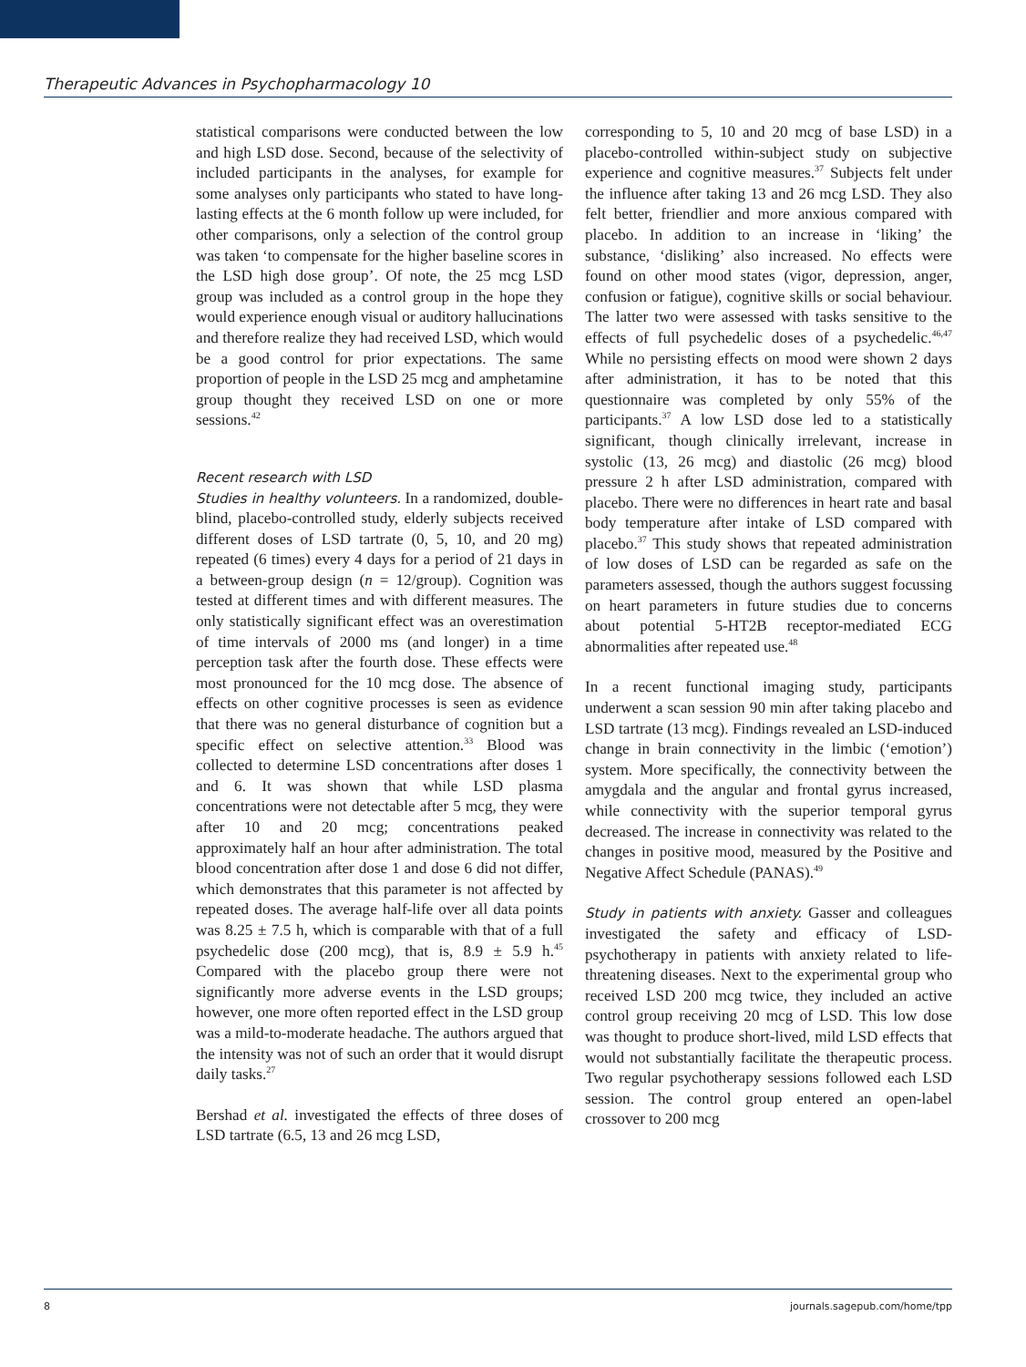Therapeutic Advances in Psychopharmacology 10
statistical comparisons were conducted between the low and high LSD dose. Second, because of the selectivity of included participants in the analyses, for example for some analyses only participants who stated to have long-lasting effects at the 6 month follow up were included, for other comparisons, only a selection of the control group was taken ‘to compensate for the higher baseline scores in the LSD high dose group’. Of note, the 25 mcg LSD group was included as a control group in the hope they would experience enough visual or auditory hallucinations and therefore realize they had received LSD, which would be a good control for prior expectations. The same proportion of people in the LSD 25 mcg and amphetamine group thought they received LSD on one or more sessions.<sup>42</sup>
Recent research with LSD
Studies in healthy volunteers. In a randomized, double-blind, placebo-controlled study, elderly subjects received different doses of LSD tartrate (0, 5, 10, and 20 mg) repeated (6 times) every 4 days for a period of 21 days in a between-group design (n = 12/group). Cognition was tested at different times and with different measures. The only statistically significant effect was an overestimation of time intervals of 2000 ms (and longer) in a time perception task after the fourth dose. These effects were most pronounced for the 10 mcg dose. The absence of effects on other cognitive processes is seen as evidence that there was no general disturbance of cognition but a specific effect on selective attention.<sup>33</sup> Blood was collected to determine LSD concentrations after doses 1 and 6. It was shown that while LSD plasma concentrations were not detectable after 5 mcg, they were after 10 and 20 mcg; concentrations peaked approximately half an hour after administration. The total blood concentration after dose 1 and dose 6 did not differ, which demonstrates that this parameter is not affected by repeated doses. The average half-life over all data points was 8.25 ± 7.5 h, which is comparable with that of a full psychedelic dose (200 mcg), that is, 8.9 ± 5.9 h.<sup>45</sup> Compared with the placebo group there were not significantly more adverse events in the LSD groups; however, one more often reported effect in the LSD group was a mild-to-moderate headache. The authors argued that the intensity was not of such an order that it would disrupt daily tasks.<sup>27</sup>
Bershad et al. investigated the effects of three doses of LSD tartrate (6.5, 13 and 26 mcg LSD,
corresponding to 5, 10 and 20 mcg of base LSD) in a placebo-controlled within-subject study on subjective experience and cognitive measures.<sup>37</sup> Subjects felt under the influence after taking 13 and 26 mcg LSD. They also felt better, friendlier and more anxious compared with placebo. In addition to an increase in ‘liking’ the substance, ‘disliking’ also increased. No effects were found on other mood states (vigor, depression, anger, confusion or fatigue), cognitive skills or social behaviour. The latter two were assessed with tasks sensitive to the effects of full psychedelic doses of a psychedelic.<sup>46,47</sup> While no persisting effects on mood were shown 2 days after administration, it has to be noted that this questionnaire was completed by only 55% of the participants.<sup>37</sup> A low LSD dose led to a statistically significant, though clinically irrelevant, increase in systolic (13, 26 mcg) and diastolic (26 mcg) blood pressure 2 h after LSD administration, compared with placebo. There were no differences in heart rate and basal body temperature after intake of LSD compared with placebo.<sup>37</sup> This study shows that repeated administration of low doses of LSD can be regarded as safe on the parameters assessed, though the authors suggest focussing on heart parameters in future studies due to concerns about potential 5-HT2B receptor-mediated ECG abnormalities after repeated use.<sup>48</sup>
In a recent functional imaging study, participants underwent a scan session 90 min after taking placebo and LSD tartrate (13 mcg). Findings revealed an LSD-induced change in brain connectivity in the limbic (‘emotion’) system. More specifically, the connectivity between the amygdala and the angular and frontal gyrus increased, while connectivity with the superior temporal gyrus decreased. The increase in connectivity was related to the changes in positive mood, measured by the Positive and Negative Affect Schedule (PANAS).<sup>49</sup>
Study in patients with anxiety. Gasser and colleagues investigated the safety and efficacy of LSD-psychotherapy in patients with anxiety related to life-threatening diseases. Next to the experimental group who received LSD 200 mcg twice, they included an active control group receiving 20 mcg of LSD. This low dose was thought to produce short-lived, mild LSD effects that would not substantially facilitate the therapeutic process. Two regular psychotherapy sessions followed each LSD session. The control group entered an open-label crossover to 200 mcg
8 journals.sagepub.com/home/tpp